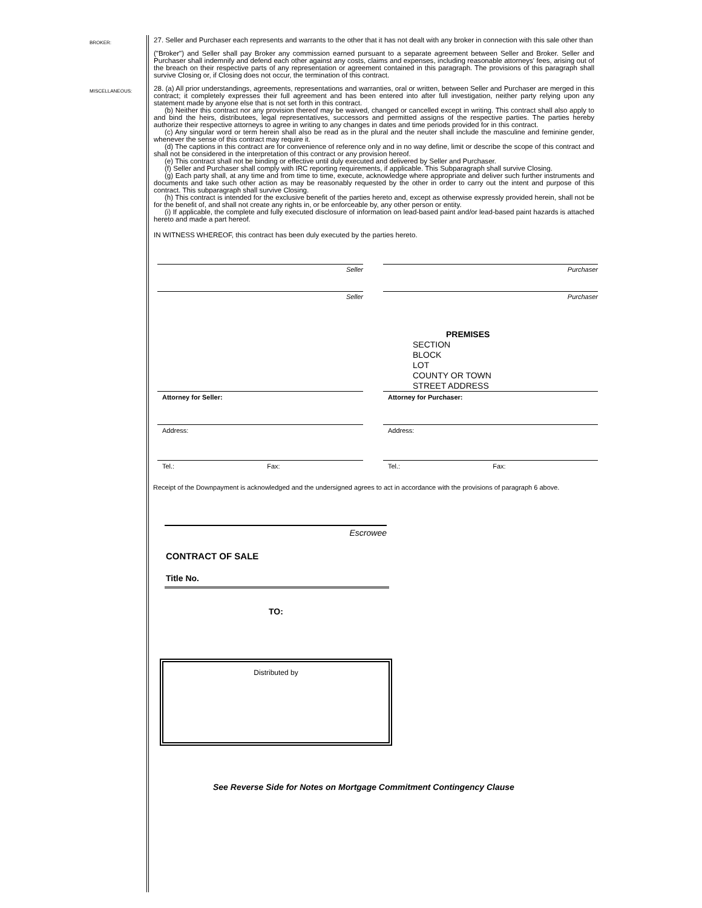BROKER:
27. Seller and Purchaser each represents and warrants to the other that it has not dealt with any broker in connection with this sale other than
("Broker") and Seller shall pay Broker any commission earned pursuant to a separate agreement between Seller and Broker. Seller and Purchaser shall indemnify and defend each other against any costs, claims and expenses, including reasonable attorneys' fees, arising out of the breach on their respective parts of any representation or agreement contained in this paragraph. The provisions of this paragraph shall survive Closing or, if Closing does not occur, the termination of this contract.
MISCELLANEOUS:
28. (a) All prior understandings, agreements, representations and warranties, oral or written, between Seller and Purchaser are merged in this contract; it completely expresses their full agreement and has been entered into after full investigation, neither party relying upon any statement made by anyone else that is not set forth in this contract.
(b) Neither this contract nor any provision thereof may be waived, changed or cancelled except in writing. This contract shall also apply to and bind the heirs, distributees, legal representatives, successors and permitted assigns of the respective parties. The parties hereby authorize their respective attorneys to agree in writing to any changes in dates and time periods provided for in this contract.
(c) Any singular word or term herein shall also be read as in the plural and the neuter shall include the masculine and feminine gender, whenever the sense of this contract may require it.
(d) The captions in this contract are for convenience of reference only and in no way define, limit or describe the scope of this contract and shall not be considered in the interpretation of this contract or any provision hereof.
(e) This contract shall not be binding or effective until duly executed and delivered by Seller and Purchaser.
(f) Seller and Purchaser shall comply with IRC reporting requirements, if applicable. This Subparagraph shall survive Closing.
(g) Each party shall, at any time and from time to time, execute, acknowledge where appropriate and deliver such further instruments and documents and take such other action as may be reasonably requested by the other in order to carry out the intent and purpose of this contract. This subparagraph shall survive Closing.
(h) This contract is intended for the exclusive benefit of the parties hereto and, except as otherwise expressly provided herein, shall not be for the benefit of, and shall not create any rights in, or be enforceable by, any other person or entity.
(i) If applicable, the complete and fully executed disclosure of information on lead-based paint and/or lead-based paint hazards is attached hereto and made a part hereof.
IN WITNESS WHEREOF, this contract has been duly executed by the parties hereto.
Seller Purchaser
Seller Purchaser
PREMISES
SECTION
BLOCK
LOT
COUNTY OR TOWN
STREET ADDRESS
Attorney for Seller: Attorney for Purchaser:
Address: Address:
Tel.: Fax: Tel.: Fax:
Receipt of the Downpayment is acknowledged and the undersigned agrees to act in accordance with the provisions of paragraph 6 above.
Escrowee
C ONTRACT OF SALE
Title No.
TO:
Distributed by
See Reverse Side for Notes on Mortgage Commitment Contingency Clause